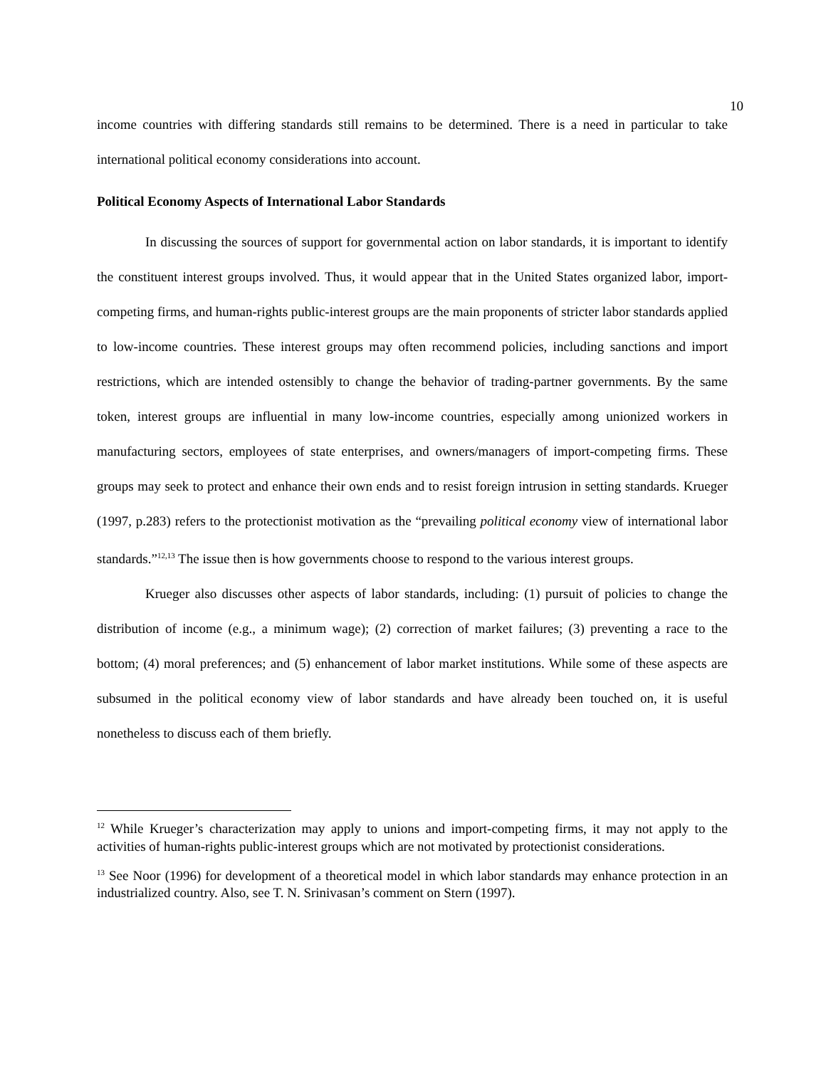10
income countries with differing standards still remains to be determined. There is a need in particular to take international political economy considerations into account.
Political Economy Aspects of International Labor Standards
In discussing the sources of support for governmental action on labor standards, it is important to identify the constituent interest groups involved. Thus, it would appear that in the United States organized labor, import-competing firms, and human-rights public-interest groups are the main proponents of stricter labor standards applied to low-income countries. These interest groups may often recommend policies, including sanctions and import restrictions, which are intended ostensibly to change the behavior of trading-partner governments. By the same token, interest groups are influential in many low-income countries, especially among unionized workers in manufacturing sectors, employees of state enterprises, and owners/managers of import-competing firms. These groups may seek to protect and enhance their own ends and to resist foreign intrusion in setting standards. Krueger (1997, p.283) refers to the protectionist motivation as the “prevailing political economy view of international labor standards.”<sup>12,13</sup> The issue then is how governments choose to respond to the various interest groups.
Krueger also discusses other aspects of labor standards, including: (1) pursuit of policies to change the distribution of income (e.g., a minimum wage); (2) correction of market failures; (3) preventing a race to the bottom; (4) moral preferences; and (5) enhancement of labor market institutions. While some of these aspects are subsumed in the political economy view of labor standards and have already been touched on, it is useful nonetheless to discuss each of them briefly.
<sup>12</sup> While Krueger’s characterization may apply to unions and import-competing firms, it may not apply to the activities of human-rights public-interest groups which are not motivated by protectionist considerations.
<sup>13</sup> See Noor (1996) for development of a theoretical model in which labor standards may enhance protection in an industrialized country. Also, see T. N. Srinivasan’s comment on Stern (1997).